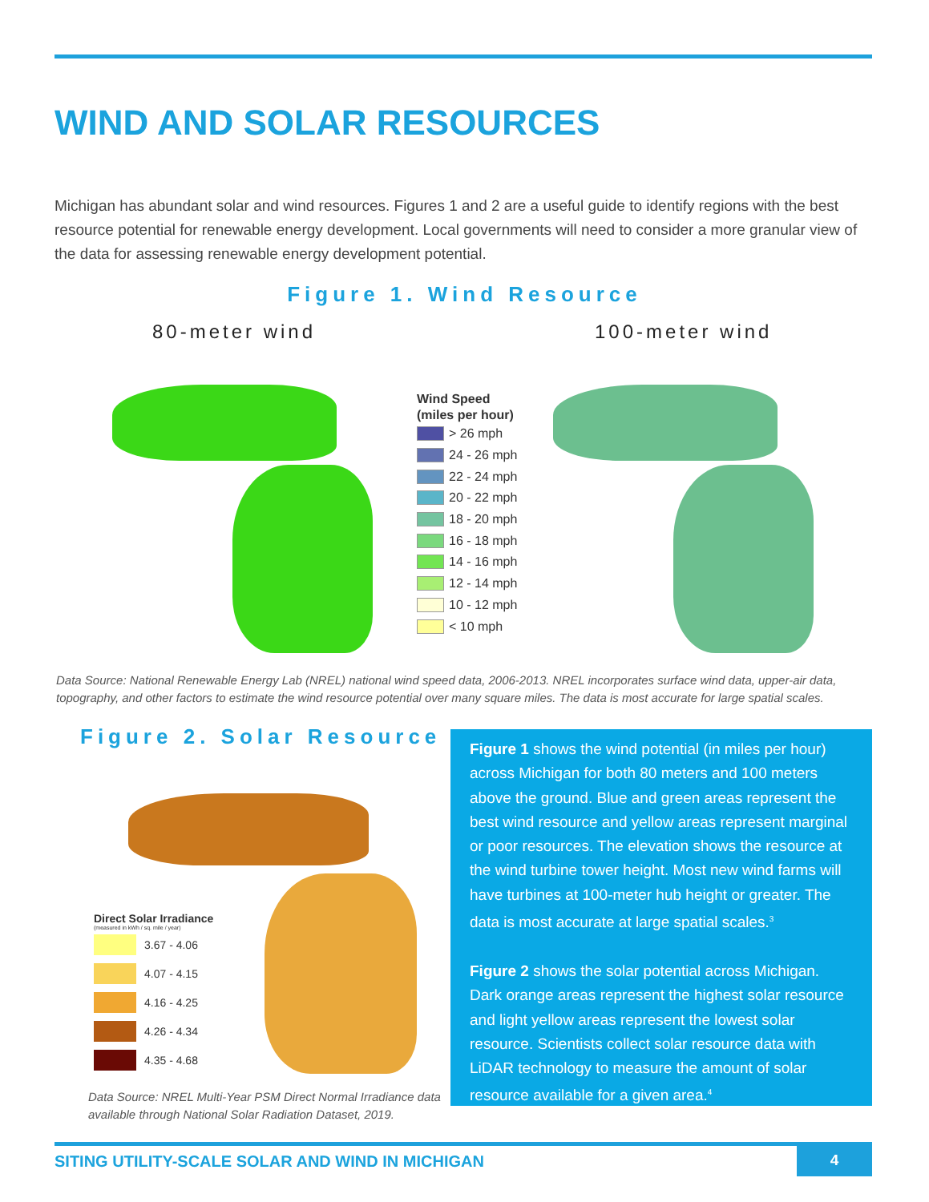WIND AND SOLAR RESOURCES
Michigan has abundant solar and wind resources. Figures 1 and 2 are a useful guide to identify regions with the best resource potential for renewable energy development. Local governments will need to consider a more granular view of the data for assessing renewable energy development potential.
Figure 1. Wind Resource
80-meter wind 100-meter wind
Wind Speed
(miles per hour)
> 26 mph
24 - 26 mph
22 - 24 mph
20 - 22 mph
18 - 20 mph
16 - 18 mph
14 - 16 mph
12 - 14 mph
10 - 12 mph
< 10 mph
Data Source: National Renewable Energy Lab (NREL) national wind speed data, 2006-2013. NREL incorporates surface wind data, upper-air data, topography, and other factors to estimate the wind resource potential over many square miles. The data is most accurate for large spatial scales.
Figure 2. Solar Resource
Direct Solar Irradiance
(measured in kWh / sq. mile / year)
3.67 - 4.06
4.07 - 4.15
4.16 - 4.25
4.26 - 4.34
4.35 - 4.68
Data Source: NREL Multi-Year PSM Direct Normal Irradiance data available through National Solar Radiation Dataset, 2019.
Figure 1 shows the wind potential (in miles per hour) across Michigan for both 80 meters and 100 meters above the ground. Blue and green areas represent the best wind resource and yellow areas represent marginal or poor resources. The elevation shows the resource at the wind turbine tower height. Most new wind farms will have turbines at 100-meter hub height or greater. The data is most accurate at large spatial scales.<sup>3</sup>
Figure 2 shows the solar potential across Michigan. Dark orange areas represent the highest solar resource and light yellow areas represent the lowest solar resource. Scientists collect solar resource data with LiDAR technology to measure the amount of solar resource available for a given area.<sup>4</sup>
SITING UTILITY-SCALE SOLAR AND WIND IN MICHIGAN
4